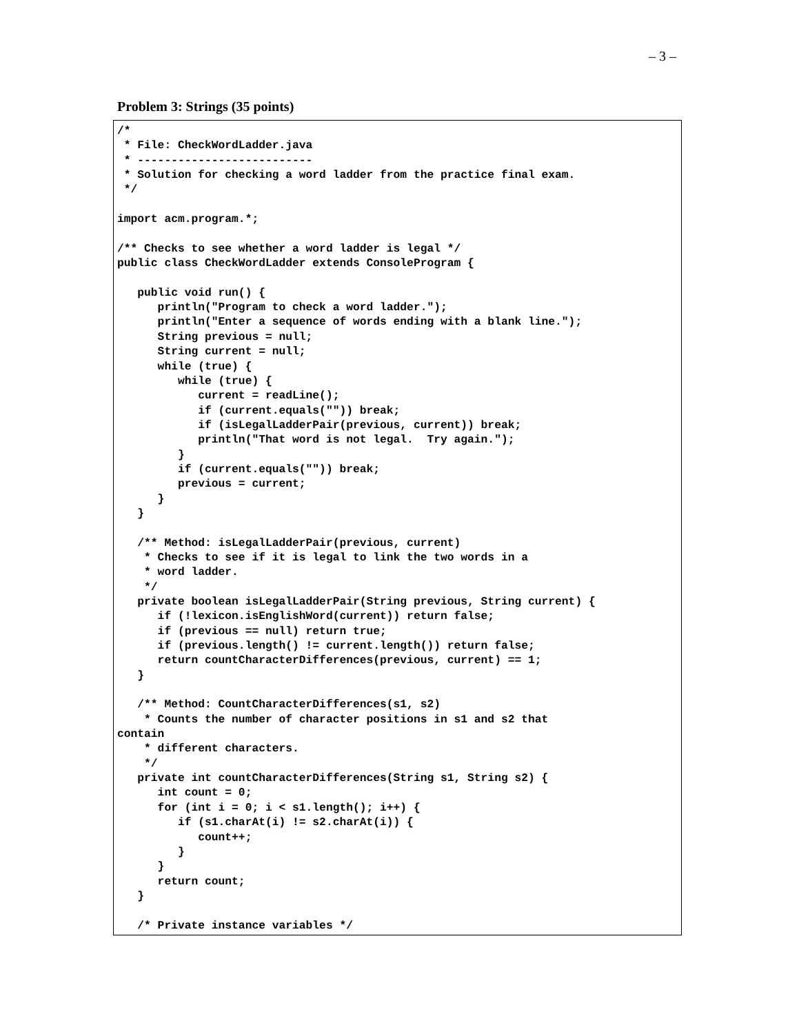– 3 –
Problem 3: Strings (35 points)
/*
 * File: CheckWordLadder.java
 * --------------------------
 * Solution for checking a word ladder from the practice final exam.
 */

import acm.program.*;

/** Checks to see whether a word ladder is legal */
public class CheckWordLadder extends ConsoleProgram {

   public void run() {
      println("Program to check a word ladder.");
      println("Enter a sequence of words ending with a blank line.");
      String previous = null;
      String current = null;
      while (true) {
         while (true) {
            current = readLine();
            if (current.equals("")) break;
            if (isLegalLadderPair(previous, current)) break;
            println("That word is not legal.  Try again.");
         }
         if (current.equals("")) break;
         previous = current;
      }
   }

   /** Method: isLegalLadderPair(previous, current)
    * Checks to see if it is legal to link the two words in a
    * word ladder.
    */
   private boolean isLegalLadderPair(String previous, String current) {
      if (!lexicon.isEnglishWord(current)) return false;
      if (previous == null) return true;
      if (previous.length() != current.length()) return false;
      return countCharacterDifferences(previous, current) == 1;
   }

   /** Method: CountCharacterDifferences(s1, s2)
    * Counts the number of character positions in s1 and s2 that
contain
    * different characters.
    */
   private int countCharacterDifferences(String s1, String s2) {
      int count = 0;
      for (int i = 0; i < s1.length(); i++) {
         if (s1.charAt(i) != s2.charAt(i)) {
            count++;
         }
      }
      return count;
   }

   /* Private instance variables */